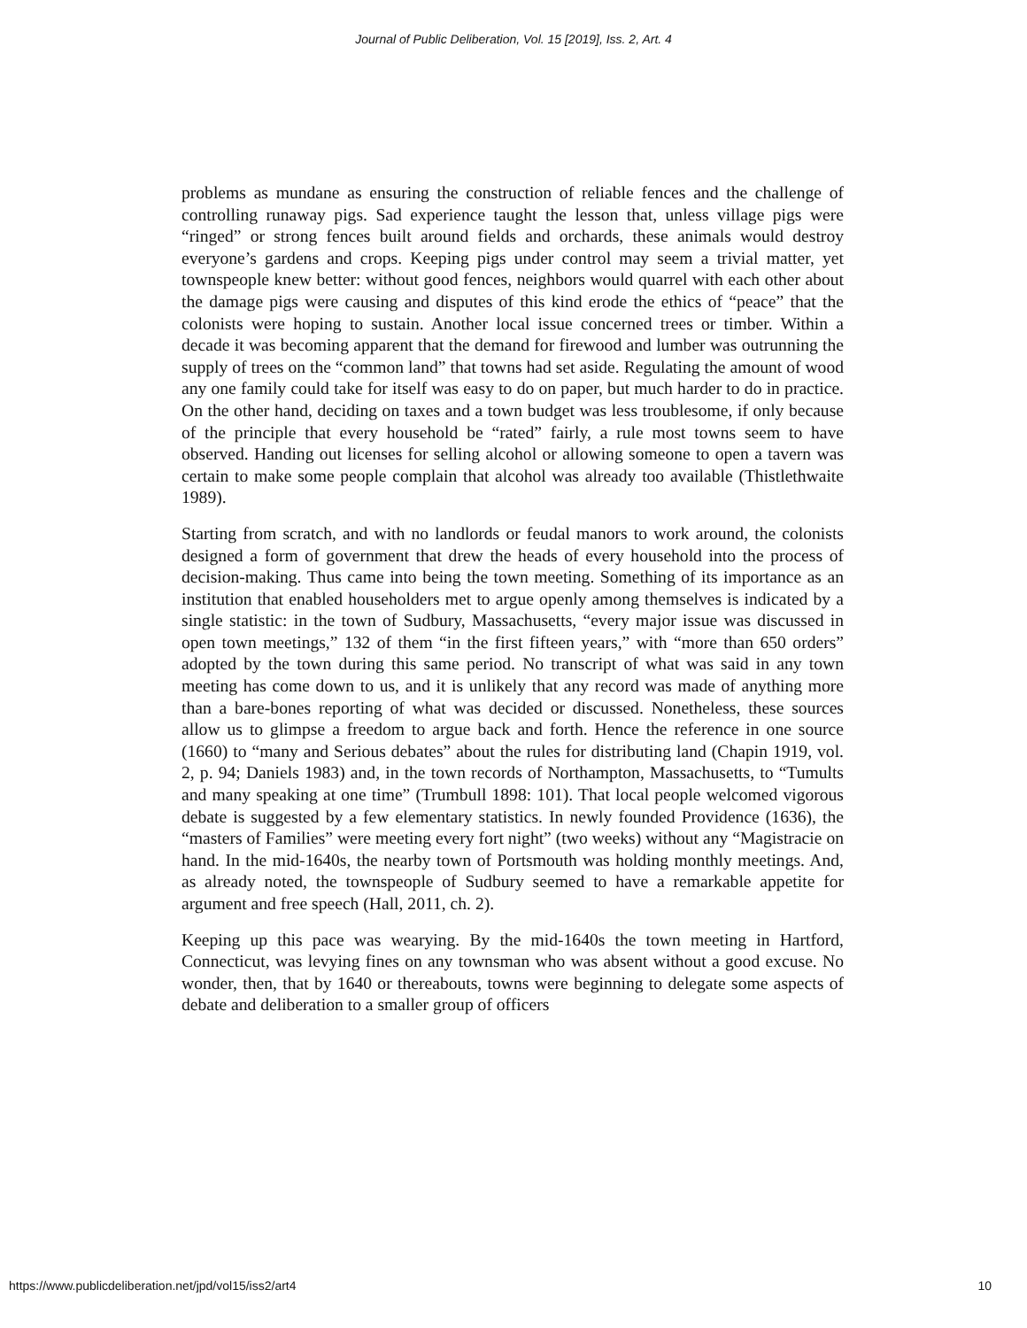Journal of Public Deliberation, Vol. 15 [2019], Iss. 2, Art. 4
problems as mundane as ensuring the construction of reliable fences and the challenge of controlling runaway pigs. Sad experience taught the lesson that, unless village pigs were “ringed” or strong fences built around fields and orchards, these animals would destroy everyone’s gardens and crops. Keeping pigs under control may seem a trivial matter, yet townspeople knew better: without good fences, neighbors would quarrel with each other about the damage pigs were causing and disputes of this kind erode the ethics of “peace” that the colonists were hoping to sustain. Another local issue concerned trees or timber. Within a decade it was becoming apparent that the demand for firewood and lumber was outrunning the supply of trees on the “common land” that towns had set aside. Regulating the amount of wood any one family could take for itself was easy to do on paper, but much harder to do in practice. On the other hand, deciding on taxes and a town budget was less troublesome, if only because of the principle that every household be “rated” fairly, a rule most towns seem to have observed. Handing out licenses for selling alcohol or allowing someone to open a tavern was certain to make some people complain that alcohol was already too available (Thistlethwaite 1989).
Starting from scratch, and with no landlords or feudal manors to work around, the colonists designed a form of government that drew the heads of every household into the process of decision-making. Thus came into being the town meeting. Something of its importance as an institution that enabled householders met to argue openly among themselves is indicated by a single statistic: in the town of Sudbury, Massachusetts, “every major issue was discussed in open town meetings,” 132 of them “in the first fifteen years,” with “more than 650 orders” adopted by the town during this same period. No transcript of what was said in any town meeting has come down to us, and it is unlikely that any record was made of anything more than a bare-bones reporting of what was decided or discussed. Nonetheless, these sources allow us to glimpse a freedom to argue back and forth. Hence the reference in one source (1660) to “many and Serious debates” about the rules for distributing land (Chapin 1919, vol. 2, p. 94; Daniels 1983) and, in the town records of Northampton, Massachusetts, to “Tumults and many speaking at one time” (Trumbull 1898: 101). That local people welcomed vigorous debate is suggested by a few elementary statistics. In newly founded Providence (1636), the “masters of Families” were meeting every fort night” (two weeks) without any “Magistracie on hand. In the mid-1640s, the nearby town of Portsmouth was holding monthly meetings. And, as already noted, the townspeople of Sudbury seemed to have a remarkable appetite for argument and free speech (Hall, 2011, ch. 2).
Keeping up this pace was wearying. By the mid-1640s the town meeting in Hartford, Connecticut, was levying fines on any townsman who was absent without a good excuse. No wonder, then, that by 1640 or thereabouts, towns were beginning to delegate some aspects of debate and deliberation to a smaller group of officers
https://www.publicdeliberation.net/jpd/vol15/iss2/art4 10